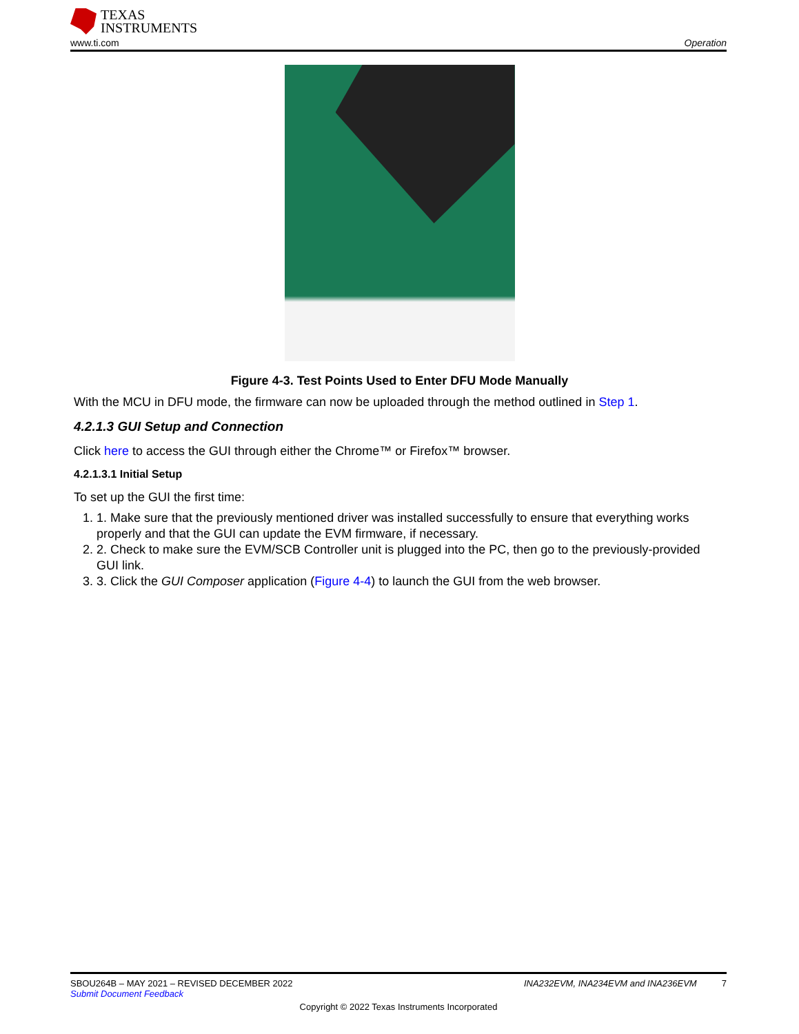TEXAS
INSTRUMENTS
www.ti.com Operation
Figure 4-3. Test Points Used to Enter DFU Mode Manually
With the MCU in DFU mode, the firmware can now be uploaded through the method outlined in Step 1.
4.2.1.3 GUI Setup and Connection
Click here to access the GUI through either the Chrome™ or Firefox™ browser.
4.2.1.3.1 Initial Setup
To set up the GUI the first time:
1. 1. Make sure that the previously mentioned driver was installed successfully to ensure that everything works properly and that the GUI can update the EVM firmware, if necessary.
2. 2. Check to make sure the EVM/SCB Controller unit is plugged into the PC, then go to the previously-provided GUI link.
3. 3. Click the GUI Composer application (Figure 4-4) to launch the GUI from the web browser.
SBOU264B – MAY 2021 – REVISED DECEMBER 2022 INA232EVM, INA234EVM and INA236EVM 7
Submit Document Feedback
Copyright © 2022 Texas Instruments Incorporated